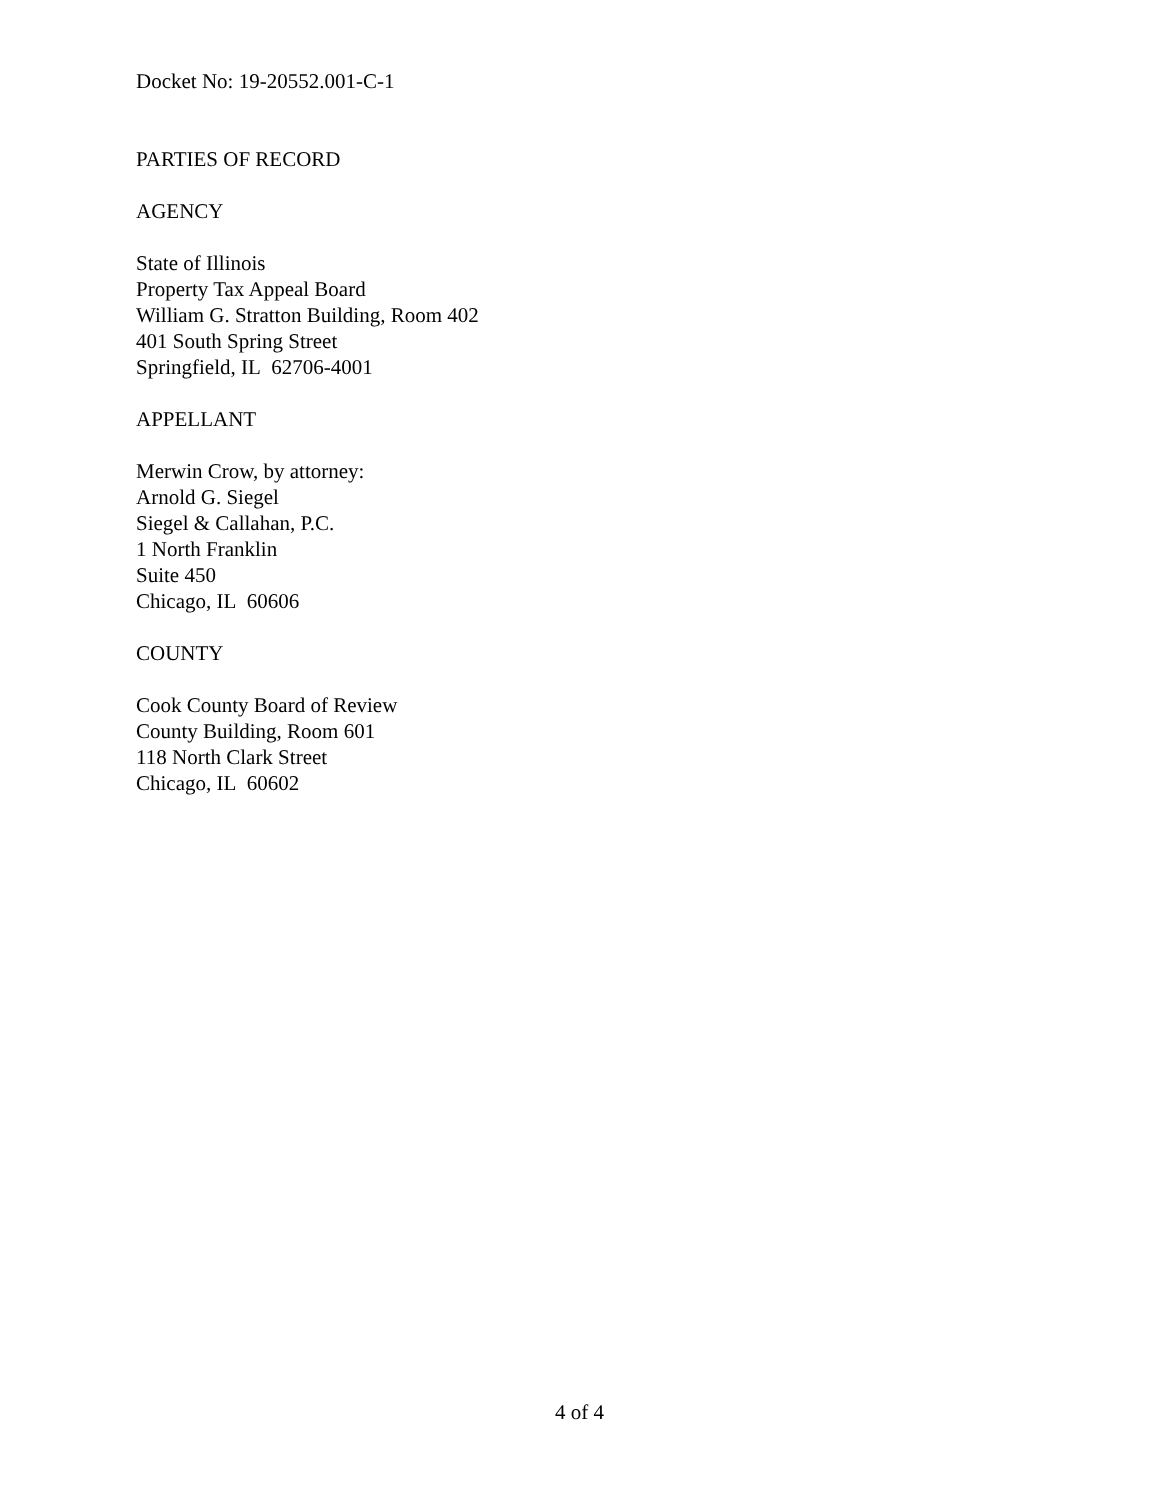Docket No: 19-20552.001-C-1
PARTIES OF RECORD
AGENCY
State of Illinois
Property Tax Appeal Board
William G. Stratton Building, Room 402
401 South Spring Street
Springfield, IL 62706-4001
APPELLANT
Merwin Crow, by attorney:
Arnold G. Siegel
Siegel & Callahan, P.C.
1 North Franklin
Suite 450
Chicago, IL 60606
COUNTY
Cook County Board of Review
County Building, Room 601
118 North Clark Street
Chicago, IL 60602
4 of 4